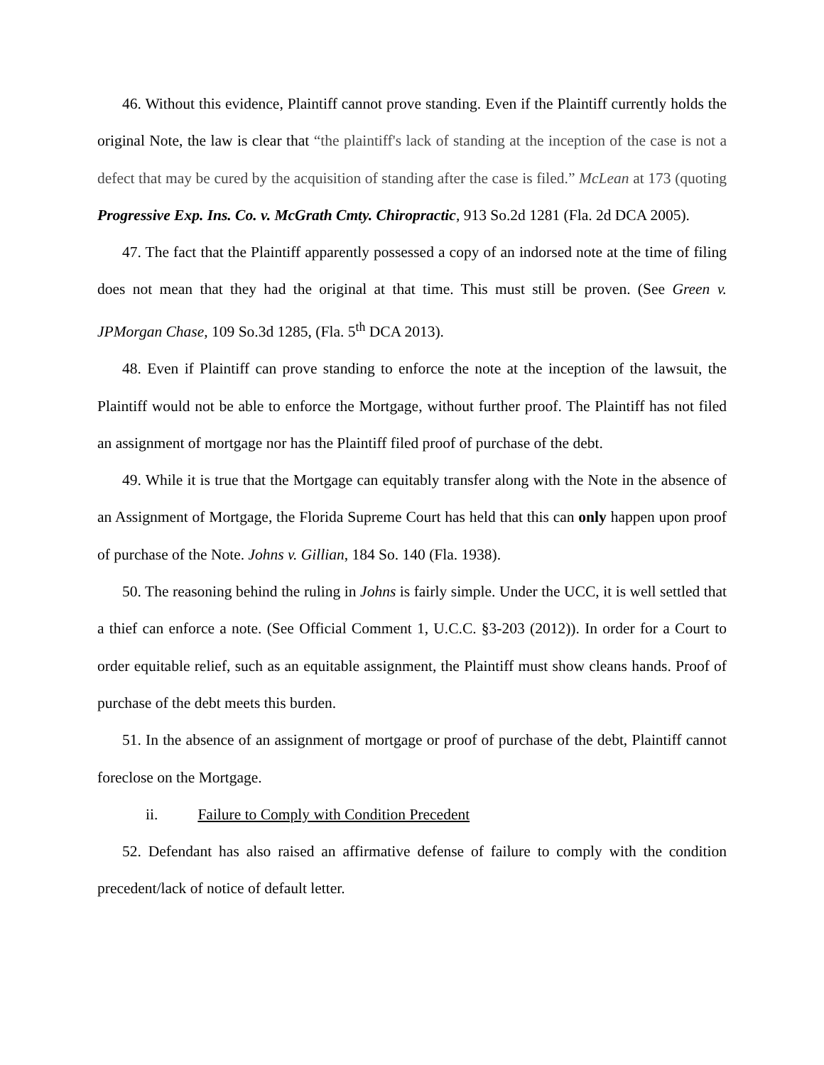46. Without this evidence, Plaintiff cannot prove standing. Even if the Plaintiff currently holds the original Note, the law is clear that “the plaintiff's lack of standing at the inception of the case is not a defect that may be cured by the acquisition of standing after the case is filed.” McLean at 173 (quoting Progressive Exp. Ins. Co. v. McGrath Cmty. Chiropractic, 913 So.2d 1281 (Fla. 2d DCA 2005).
47. The fact that the Plaintiff apparently possessed a copy of an indorsed note at the time of filing does not mean that they had the original at that time. This must still be proven. (See Green v. JPMorgan Chase, 109 So.3d 1285, (Fla. 5<sup>th</sup> DCA 2013).
48. Even if Plaintiff can prove standing to enforce the note at the inception of the lawsuit, the Plaintiff would not be able to enforce the Mortgage, without further proof. The Plaintiff has not filed an assignment of mortgage nor has the Plaintiff filed proof of purchase of the debt.
49. While it is true that the Mortgage can equitably transfer along with the Note in the absence of an Assignment of Mortgage, the Florida Supreme Court has held that this can only happen upon proof of purchase of the Note. Johns v. Gillian, 184 So. 140 (Fla. 1938).
50. The reasoning behind the ruling in Johns is fairly simple. Under the UCC, it is well settled that a thief can enforce a note. (See Official Comment 1, U.C.C. §3-203 (2012)). In order for a Court to order equitable relief, such as an equitable assignment, the Plaintiff must show cleans hands. Proof of purchase of the debt meets this burden.
51. In the absence of an assignment of mortgage or proof of purchase of the debt, Plaintiff cannot foreclose on the Mortgage.
ii. Failure to Comply with Condition Precedent
52. Defendant has also raised an affirmative defense of failure to comply with the condition precedent/lack of notice of default letter.